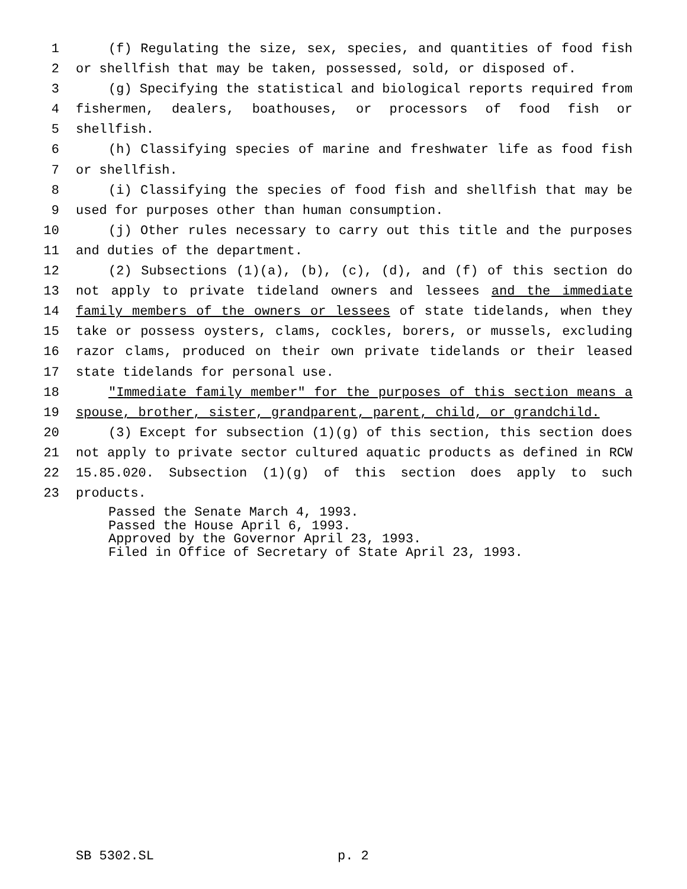1 (f) Regulating the size, sex, species, and quantities of food fish
2 or shellfish that may be taken, possessed, sold, or disposed of.
3 (g) Specifying the statistical and biological reports required from
4 fishermen, dealers, boathouses, or processors of food fish or
5 shellfish.
6 (h) Classifying species of marine and freshwater life as food fish
7 or shellfish.
8 (i) Classifying the species of food fish and shellfish that may be
9 used for purposes other than human consumption.
10 (j) Other rules necessary to carry out this title and the purposes
11 and duties of the department.
12 (2) Subsections (1)(a), (b), (c), (d), and (f) of this section do
13 not apply to private tideland owners and lessees and the immediate
14 family members of the owners or lessees of state tidelands, when they
15 take or possess oysters, clams, cockles, borers, or mussels, excluding
16 razor clams, produced on their own private tidelands or their leased
17 state tidelands for personal use.
18 "Immediate family member" for the purposes of this section means a
19 spouse, brother, sister, grandparent, parent, child, or grandchild.
20 (3) Except for subsection (1)(g) of this section, this section does
21 not apply to private sector cultured aquatic products as defined in RCW
22 15.85.020. Subsection (1)(g) of this section does apply to such
23 products.
Passed the Senate March 4, 1993.
Passed the House April 6, 1993.
Approved by the Governor April 23, 1993.
Filed in Office of Secretary of State April 23, 1993.
SB 5302.SL p. 2